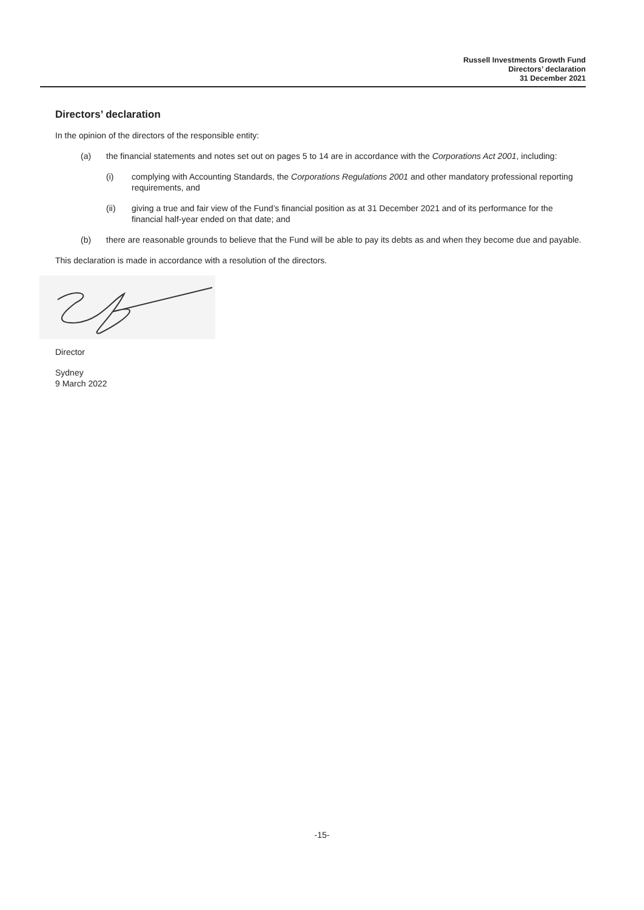Russell Investments Growth Fund
Directors’ declaration
31 December 2021
Directors’ declaration
In the opinion of the directors of the responsible entity:
(a) the financial statements and notes set out on pages 5 to 14 are in accordance with the Corporations Act 2001, including:
(i) complying with Accounting Standards, the Corporations Regulations 2001 and other mandatory professional reporting requirements, and
(ii) giving a true and fair view of the Fund’s financial position as at 31 December 2021 and of its performance for the financial half-year ended on that date; and
(b) there are reasonable grounds to believe that the Fund will be able to pay its debts as and when they become due and payable.
This declaration is made in accordance with a resolution of the directors.
Director
Sydney
9 March 2022
-15-